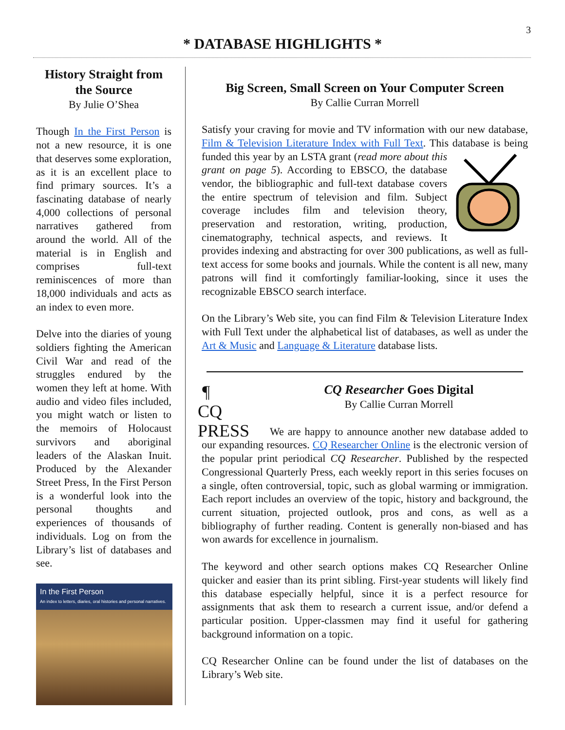3
* DATABASE HIGHLIGHTS *
History Straight from the Source
By Julie O’Shea
Though In the First Person is not a new resource, it is one that deserves some exploration, as it is an excellent place to find primary sources. It’s a fascinating database of nearly 4,000 collections of personal narratives gathered from around the world. All of the material is in English and comprises full-text reminiscences of more than 18,000 individuals and acts as an index to even more.
Delve into the diaries of young soldiers fighting the American Civil War and read of the struggles endured by the women they left at home. With audio and video files included, you might watch or listen to the memoirs of Holocaust survivors and aboriginal leaders of the Alaskan Inuit. Produced by the Alexander Street Press, In the First Person is a wonderful look into the personal thoughts and experiences of thousands of individuals. Log on from the Library’s list of databases and see.
In the First Person
An index to letters, diaries, oral histories and personal narratives.
Big Screen, Small Screen on Your Computer Screen
By Callie Curran Morrell
Satisfy your craving for movie and TV information with our new database, Film & Television Literature Index with Full Text. This database is being funded this year by an LSTA grant (read more about this grant on page 5). According to EBSCO, the database vendor, the bibliographic and full-text database covers the entire spectrum of television and film. Subject coverage includes film and television theory, preservation and restoration, writing, production, cinematography, technical aspects, and reviews. It provides indexing and abstracting for over 300 publications, as well as full-text access for some books and journals. While the content is all new, many patrons will find it comfortingly familiar-looking, since it uses the recognizable EBSCO search interface.
On the Library’s Web site, you can find Film & Television Literature Index with Full Text under the alphabetical list of databases, as well as under the Art & Music and Language & Literature database lists.
¶
CQ PRESS
CQ Researcher Goes Digital
By Callie Curran Morrell
We are happy to announce another new database added to our expanding resources. CQ Researcher Online is the electronic version of the popular print periodical CQ Researcher. Published by the respected Congressional Quarterly Press, each weekly report in this series focuses on a single, often controversial, topic, such as global warming or immigration. Each report includes an overview of the topic, history and background, the current situation, projected outlook, pros and cons, as well as a bibliography of further reading. Content is generally non-biased and has won awards for excellence in journalism.
The keyword and other search options makes CQ Researcher Online quicker and easier than its print sibling. First-year students will likely find this database especially helpful, since it is a perfect resource for assignments that ask them to research a current issue, and/or defend a particular position. Upper-classmen may find it useful for gathering background information on a topic.
CQ Researcher Online can be found under the list of databases on the Library’s Web site.